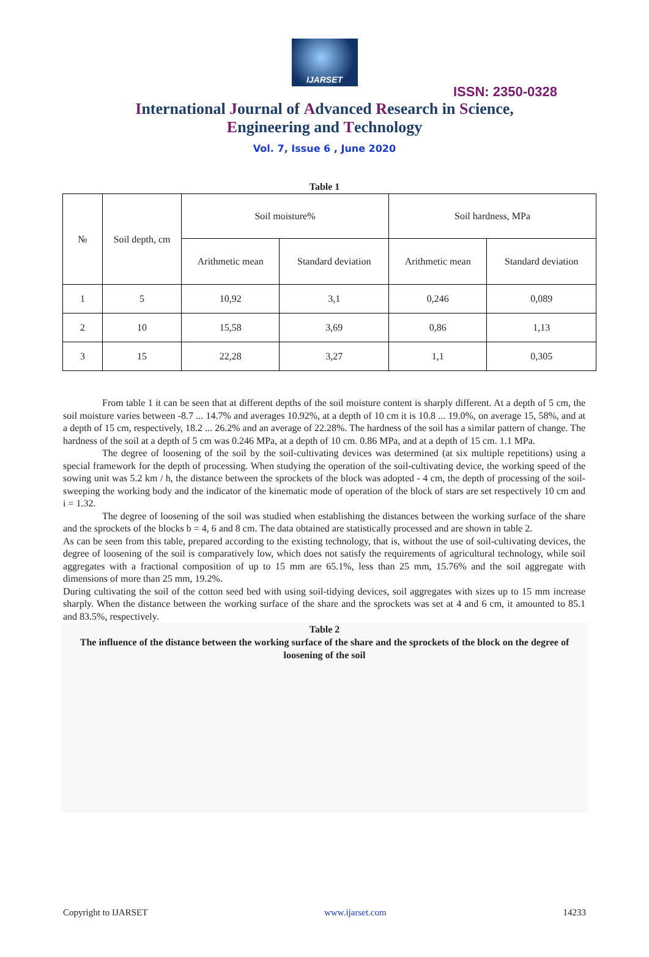IJARSET
ISSN: 2350-0328
International Journal of Advanced Research in Science,
Engineering and Technology
Vol. 7, Issue 6 , June 2020
Table 1
| № | Soil depth, cm | Soil moisture% | | Soil hardness, MPa | |
| | | Arithmetic mean | Standard deviation | Arithmetic mean | Standard deviation |
| 1 | 5 | 10,92 | 3,1 | 0,246 | 0,089 |
| 2 | 10 | 15,58 | 3,69 | 0,86 | 1,13 |
| 3 | 15 | 22,28 | 3,27 | 1,1 | 0,305 |
From table 1 it can be seen that at different depths of the soil moisture content is sharply different. At a depth of 5 cm, the soil moisture varies between -8.7 ... 14.7% and averages 10.92%, at a depth of 10 cm it is 10.8 ... 19.0%, on average 15, 58%, and at a depth of 15 cm, respectively, 18.2 ... 26.2% and an average of 22.28%. The hardness of the soil has a similar pattern of change. The hardness of the soil at a depth of 5 cm was 0.246 MPa, at a depth of 10 cm. 0.86 MPa, and at a depth of 15 cm. 1.1 MPa.
The degree of loosening of the soil by the soil-cultivating devices was determined (at six multiple repetitions) using a special framework for the depth of processing. When studying the operation of the soil-cultivating device, the working speed of the sowing unit was 5.2 km / h, the distance between the sprockets of the block was adopted - 4 cm, the depth of processing of the soil-sweeping the working body and the indicator of the kinematic mode of operation of the block of stars are set respectively 10 cm and i = 1.32.
The degree of loosening of the soil was studied when establishing the distances between the working surface of the share and the sprockets of the blocks b = 4, 6 and 8 cm. The data obtained are statistically processed and are shown in table 2.
As can be seen from this table, prepared according to the existing technology, that is, without the use of soil-cultivating devices, the degree of loosening of the soil is comparatively low, which does not satisfy the requirements of agricultural technology, while soil aggregates with a fractional composition of up to 15 mm are 65.1%, less than 25 mm, 15.76% and the soil aggregate with dimensions of more than 25 mm, 19.2%.
During cultivating the soil of the cotton seed bed with using soil-tidying devices, soil aggregates with sizes up to 15 mm increase sharply. When the distance between the working surface of the share and the sprockets was set at 4 and 6 cm, it amounted to 85.1 and 83.5%, respectively.
Table 2
The influence of the distance between the working surface of the share and the sprockets of the block on the degree of loosening of the soil
Copyright to IJARSET www.ijarset.com 14233